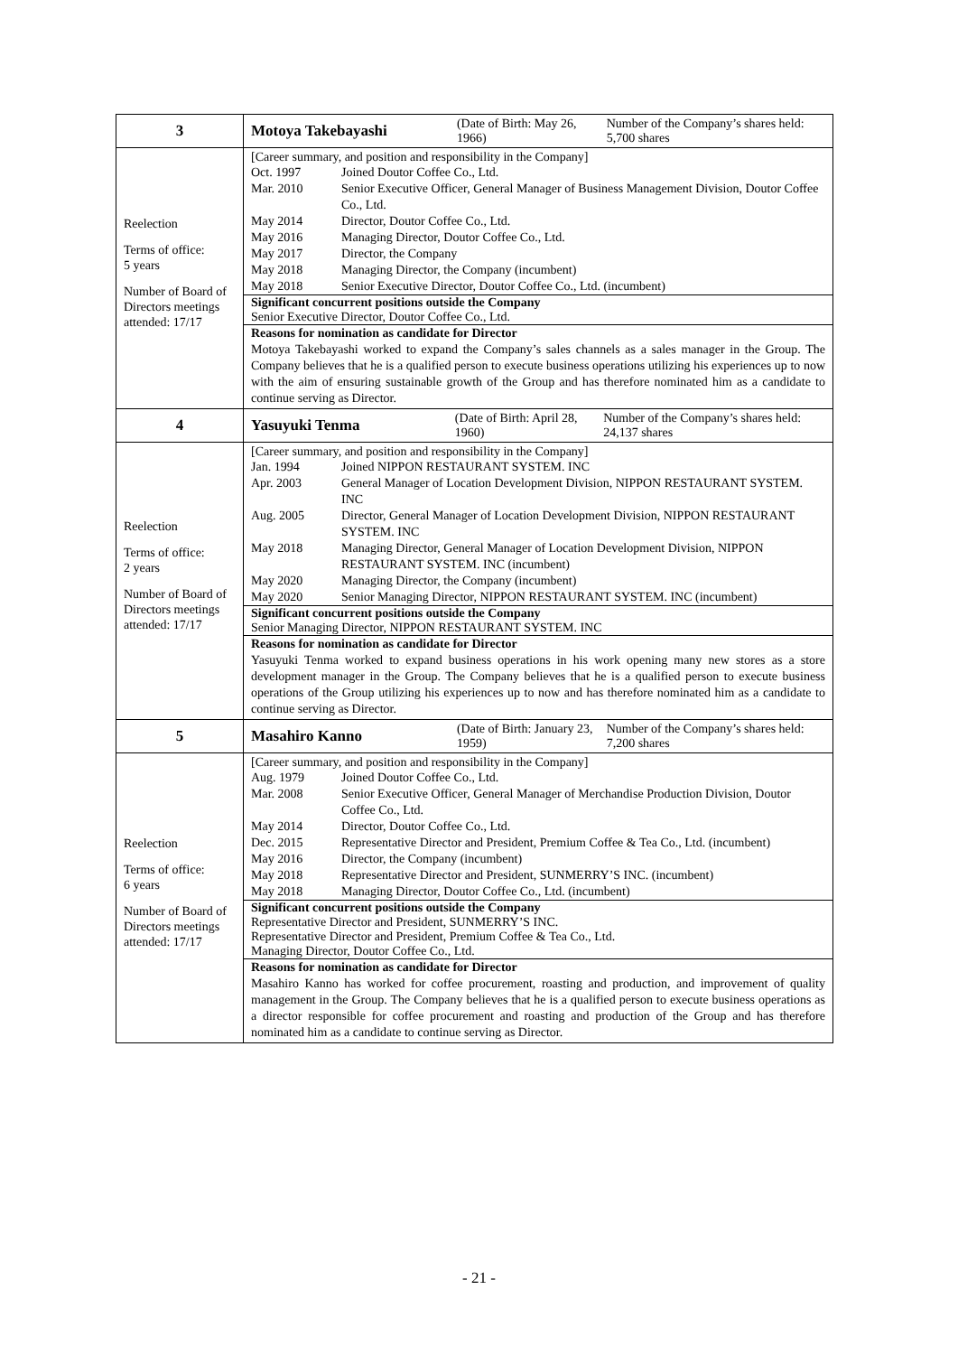| 3 | Motoya Takebayashi (Date of Birth: May 26, 1966) Number of the Company’s shares held: 5,700 shares |
| Reelection Terms of office: 5 years Number of Board of Directors meetings attended: 17/17 | [Career summary, and position and responsibility in the Company] / Oct. 1997 / Joined Doutor Coffee Co., Ltd. / / Mar. 2010 / Senior Executive Officer, General Manager of Business Management Division, Doutor Coffee Co., Ltd. / / May 2014 / Director, Doutor Coffee Co., Ltd. / / May 2016 / Managing Director, Doutor Coffee Co., Ltd. / / May 2017 / Director, the Company / / May 2018 / Managing Director, the Company (incumbent) / / May 2018 / Senior Executive Director, Doutor Coffee Co., Ltd. (incumbent) / Significant concurrent positions outside the Company Senior Executive Director, Doutor Coffee Co., Ltd. Reasons for nomination as candidate for Director Motoya Takebayashi worked to expand the Company’s sales channels as a sales manager in the Group. The Company believes that he is a qualified person to execute business operations utilizing his experiences up to now with the aim of ensuring sustainable growth of the Group and has therefore nominated him as a candidate to continue serving as Director. |
| 4 | Yasuyuki Tenma (Date of Birth: April 28, 1960) Number of the Company’s shares held: 24,137 shares |
| Reelection Terms of office: 2 years Number of Board of Directors meetings attended: 17/17 | [Career summary, and position and responsibility in the Company] / Jan. 1994 / Joined NIPPON RESTAURANT SYSTEM. INC / / Apr. 2003 / General Manager of Location Development Division, NIPPON RESTAURANT SYSTEM. INC / / Aug. 2005 / Director, General Manager of Location Development Division, NIPPON RESTAURANT SYSTEM. INC / / May 2018 / Managing Director, General Manager of Location Development Division, NIPPON RESTAURANT SYSTEM. INC (incumbent) / / May 2020 / Managing Director, the Company (incumbent) / / May 2020 / Senior Managing Director, NIPPON RESTAURANT SYSTEM. INC (incumbent) / Significant concurrent positions outside the Company Senior Managing Director, NIPPON RESTAURANT SYSTEM. INC Reasons for nomination as candidate for Director Yasuyuki Tenma worked to expand business operations in his work opening many new stores as a store development manager in the Group. The Company believes that he is a qualified person to execute business operations of the Group utilizing his experiences up to now and has therefore nominated him as a candidate to continue serving as Director. |
| 5 | Masahiro Kanno (Date of Birth: January 23, 1959) Number of the Company’s shares held: 7,200 shares |
| Reelection Terms of office: 6 years Number of Board of Directors meetings attended: 17/17 | [Career summary, and position and responsibility in the Company] / Aug. 1979 / Joined Doutor Coffee Co., Ltd. / / Mar. 2008 / Senior Executive Officer, General Manager of Merchandise Production Division, Doutor Coffee Co., Ltd. / / May 2014 / Director, Doutor Coffee Co., Ltd. / / Dec. 2015 / Representative Director and President, Premium Coffee & Tea Co., Ltd. (incumbent) / / May 2016 / Director, the Company (incumbent) / / May 2018 / Representative Director and President, SUNMERRY’S INC. (incumbent) / / May 2018 / Managing Director, Doutor Coffee Co., Ltd. (incumbent) / Significant concurrent positions outside the Company Representative Director and President, SUNMERRY’S INC. Representative Director and President, Premium Coffee & Tea Co., Ltd. Managing Director, Doutor Coffee Co., Ltd. Reasons for nomination as candidate for Director Masahiro Kanno has worked for coffee procurement, roasting and production, and improvement of quality management in the Group. The Company believes that he is a qualified person to execute business operations as a director responsible for coffee procurement and roasting and production of the Group and has therefore nominated him as a candidate to continue serving as Director. |
- 21 -